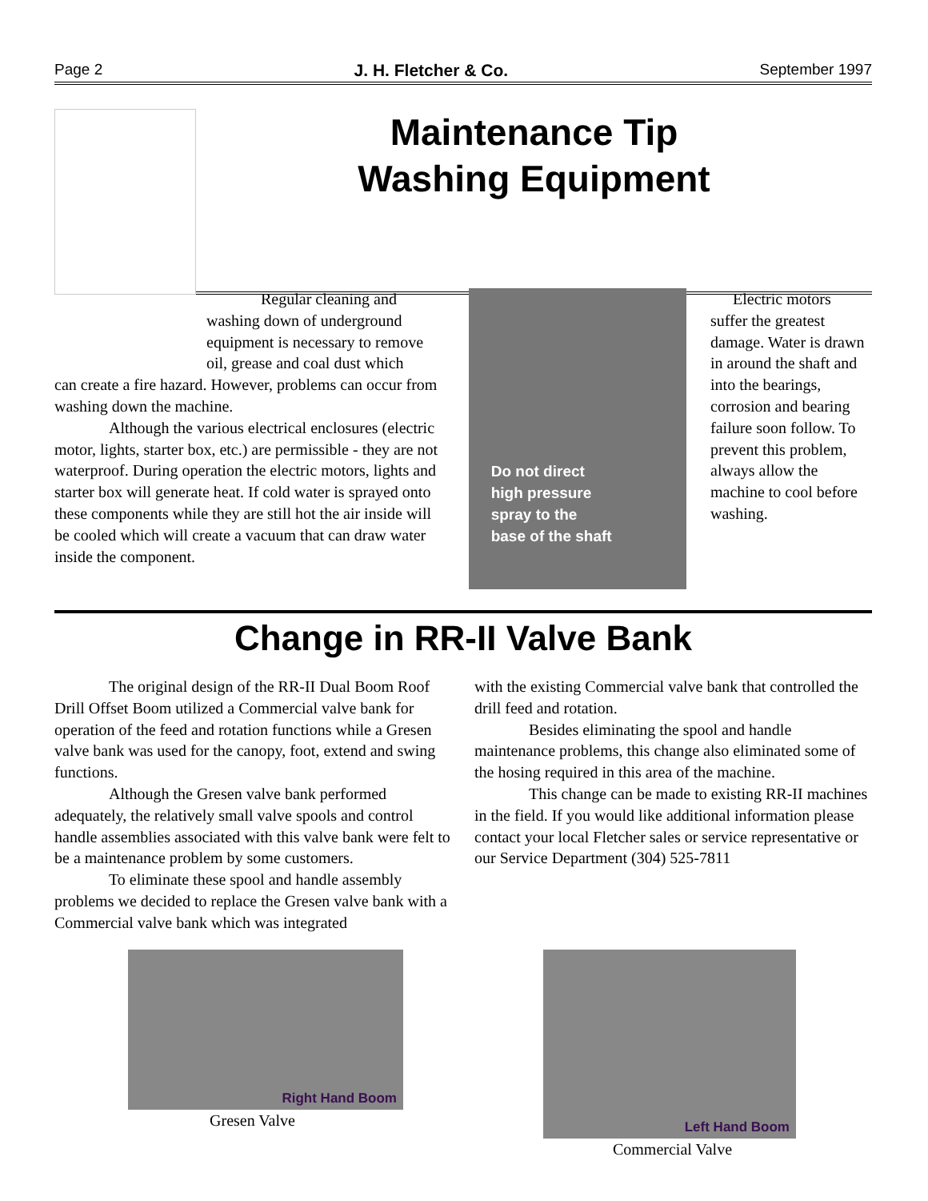Page 2 J. H. Fletcher & Co. September 1997
Maintenance Tip
Washing Equipment
Regular cleaning and washing down of underground equipment is necessary to remove oil, grease and coal dust which
can create a fire hazard. However, problems can occur from washing down the machine.
Although the various electrical enclosures (electric motor, lights, starter box, etc.) are permissible - they are not waterproof. During operation the electric motors, lights and starter box will generate heat. If cold water is sprayed onto these components while they are still hot the air inside will be cooled which will create a vacuum that can draw water inside the component.
Do not direct
high pressure
spray to the
base of the shaft
Electric motors suffer the greatest damage. Water is drawn in around the shaft and into the bearings, corrosion and bearing failure soon follow. To prevent this problem, always allow the machine to cool before washing.
Change in RR-II Valve Bank
The original design of the RR-II Dual Boom Roof Drill Offset Boom utilized a Commercial valve bank for operation of the feed and rotation functions while a Gresen valve bank was used for the canopy, foot, extend and swing functions.
Although the Gresen valve bank performed adequately, the relatively small valve spools and control handle assemblies associated with this valve bank were felt to be a maintenance problem by some customers.
To eliminate these spool and handle assembly problems we decided to replace the Gresen valve bank with a Commercial valve bank which was integrated
with the existing Commercial valve bank that controlled the drill feed and rotation.
Besides eliminating the spool and handle maintenance problems, this change also eliminated some of the hosing required in this area of the machine.
This change can be made to existing RR-II machines in the field. If you would like additional information please contact your local Fletcher sales or service representative or our Service Department (304) 525-7811
Right Hand Boom
Gresen Valve
Left Hand Boom
Commercial Valve